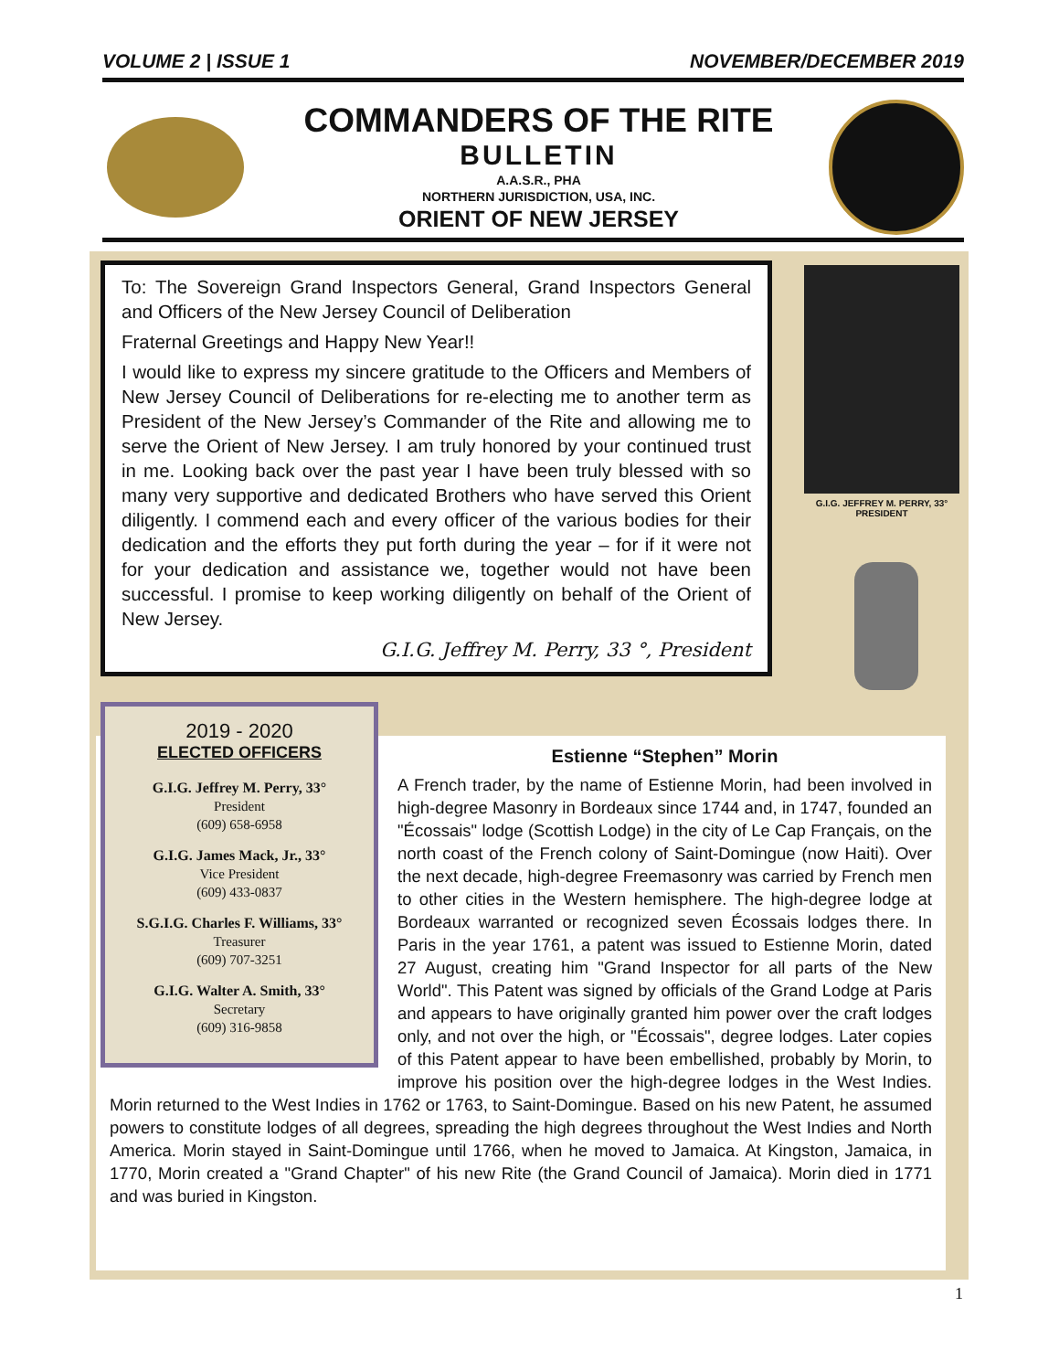VOLUME 2 | ISSUE 1 NOVEMBER/DECEMBER 2019
COMMANDERS OF THE RITE
BULLETIN
A.A.S.R., PHA
NORTHERN JURISDICTION, USA, INC.
ORIENT OF NEW JERSEY
To: The Sovereign Grand Inspectors General, Grand Inspectors General and Officers of the New Jersey Council of Deliberation
Fraternal Greetings and Happy New Year!!
I would like to express my sincere gratitude to the Officers and Members of New Jersey Council of Deliberations for re-electing me to another term as President of the New Jersey’s Commander of the Rite and allowing me to serve the Orient of New Jersey. I am truly honored by your continued trust in me. Looking back over the past year I have been truly blessed with so many very supportive and dedicated Brothers who have served this Orient diligently. I commend each and every officer of the various bodies for their dedication and the efforts they put forth during the year – for if it were not for your dedication and assistance we, together would not have been successful. I promise to keep working diligently on behalf of the Orient of New Jersey.
G.I.G. Jeffrey M. Perry, 33 °, President
G.I.G. JEFFREY M. PERRY, 33°
PRESIDENT
Estienne “Stephen” Morin
A French trader, by the name of Estienne Morin, had been involved in high-degree Masonry in Bordeaux since 1744 and, in 1747, founded an "Écossais" lodge (Scottish Lodge) in the city of Le Cap Français, on the north coast of the French colony of Saint-Domingue (now Haiti). Over the next decade, high-degree Freemasonry was carried by French men to other cities in the Western hemisphere. The high-degree lodge at Bordeaux warranted or recognized seven Écossais lodges there. In Paris in the year 1761, a patent was issued to Estienne Morin, dated 27 August, creating him "Grand Inspector for all parts of the New World". This Patent was signed by officials of the Grand Lodge at Paris and appears to have originally granted him power over the craft lodges only, and not over the high, or "Écossais", degree lodges. Later copies of this Patent appear to have been embellished, probably by Morin, to improve his position over the high-degree lodges in the West Indies. Morin returned to the West Indies in 1762 or 1763, to Saint-Domingue. Based on his new Patent, he assumed powers to constitute lodges of all degrees, spreading the high degrees throughout the West Indies and North America. Morin stayed in Saint-Domingue until 1766, when he moved to Jamaica. At Kingston, Jamaica, in 1770, Morin created a "Grand Chapter" of his new Rite (the Grand Council of Jamaica). Morin died in 1771 and was buried in Kingston.
2019 - 2020
ELECTED OFFICERS
G.I.G. Jeffrey M. Perry, 33°
President
(609) 658-6958
G.I.G. James Mack, Jr., 33°
Vice President
(609) 433-0837
S.G.I.G. Charles F. Williams, 33°
Treasurer
(609) 707-3251
G.I.G. Walter A. Smith, 33°
Secretary
(609) 316-9858
1